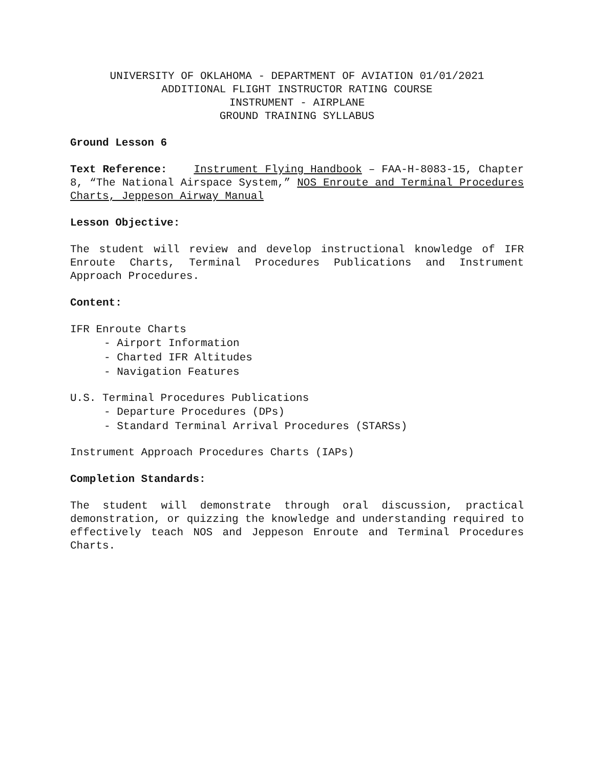UNIVERSITY OF OKLAHOMA - DEPARTMENT OF AVIATION 01/01/2021
ADDITIONAL FLIGHT INSTRUCTOR RATING COURSE
INSTRUMENT - AIRPLANE
GROUND TRAINING SYLLABUS
Ground Lesson 6
Text Reference: Instrument Flying Handbook – FAA-H-8083-15, Chapter 8, “The National Airspace System,” NOS Enroute and Terminal Procedures Charts, Jeppeson Airway Manual
Lesson Objective:
The student will review and develop instructional knowledge of IFR Enroute Charts, Terminal Procedures Publications and Instrument Approach Procedures.
Content:
IFR Enroute Charts
- Airport Information
- Charted IFR Altitudes
- Navigation Features
U.S. Terminal Procedures Publications
- Departure Procedures (DPs)
- Standard Terminal Arrival Procedures (STARSs)
Instrument Approach Procedures Charts (IAPs)
Completion Standards:
The student will demonstrate through oral discussion, practical demonstration, or quizzing the knowledge and understanding required to effectively teach NOS and Jeppeson Enroute and Terminal Procedures Charts.